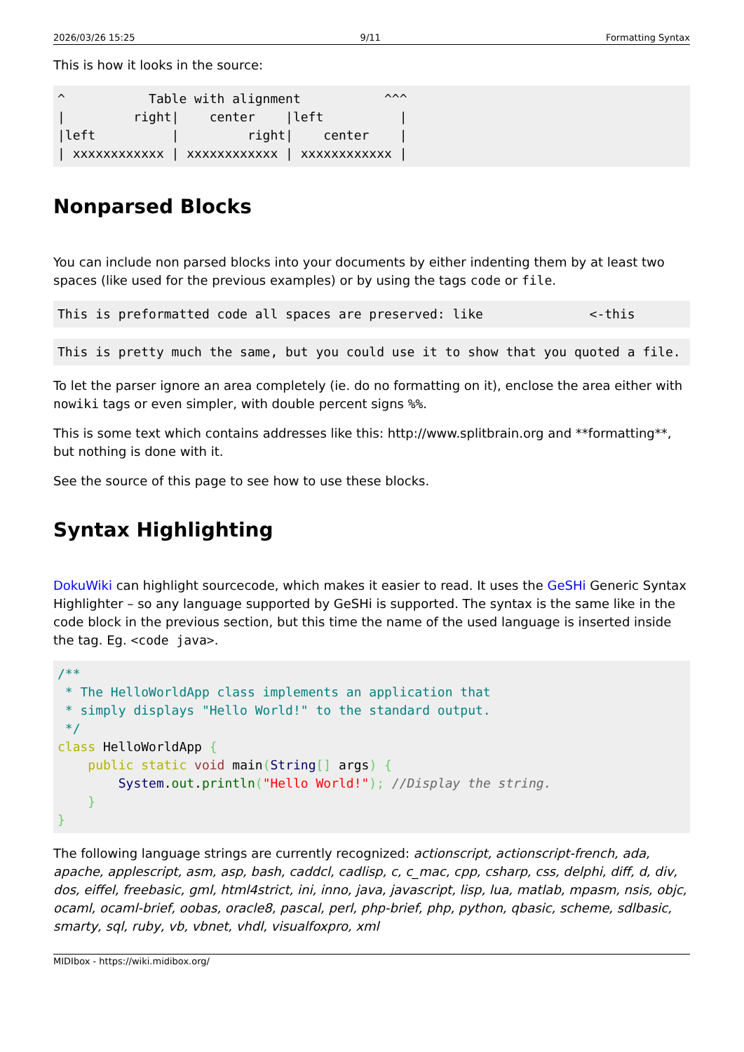2026/03/26 15:25 9/11 Formatting Syntax
This is how it looks in the source:
^           Table with alignment           ^^^
|         right|    center    |left          |
|left          |         right|    center    |
| xxxxxxxxxxxx | xxxxxxxxxxxx | xxxxxxxxxxxx |
Nonparsed Blocks
You can include non parsed blocks into your documents by either indenting them by at least two spaces (like used for the previous examples) or by using the tags code or file.
This is preformatted code all spaces are preserved: like              <-this
This is pretty much the same, but you could use it to show that you quoted a file.
To let the parser ignore an area completely (ie. do no formatting on it), enclose the area either with nowiki tags or even simpler, with double percent signs %%.
This is some text which contains addresses like this: http://www.splitbrain.org and **formatting**, but nothing is done with it.
See the source of this page to see how to use these blocks.
Syntax Highlighting
DokuWiki can highlight sourcecode, which makes it easier to read. It uses the GeSHi Generic Syntax Highlighter – so any language supported by GeSHi is supported. The syntax is the same like in the code block in the previous section, but this time the name of the used language is inserted inside the tag. Eg. <code java>.
/**
 * The HelloWorldApp class implements an application that
 * simply displays "Hello World!" to the standard output.
 */
class HelloWorldApp {
    public static void main(String[] args) {
        System.out.println("Hello World!"); //Display the string.
    }
}
The following language strings are currently recognized: actionscript, actionscript-french, ada, apache, applescript, asm, asp, bash, caddcl, cadlisp, c, c_mac, cpp, csharp, css, delphi, diff, d, div, dos, eiffel, freebasic, gml, html4strict, ini, inno, java, javascript, lisp, lua, matlab, mpasm, nsis, objc, ocaml, ocaml-brief, oobas, oracle8, pascal, perl, php-brief, php, python, qbasic, scheme, sdlbasic, smarty, sql, ruby, vb, vbnet, vhdl, visualfoxpro, xml
MIDIbox - https://wiki.midibox.org/